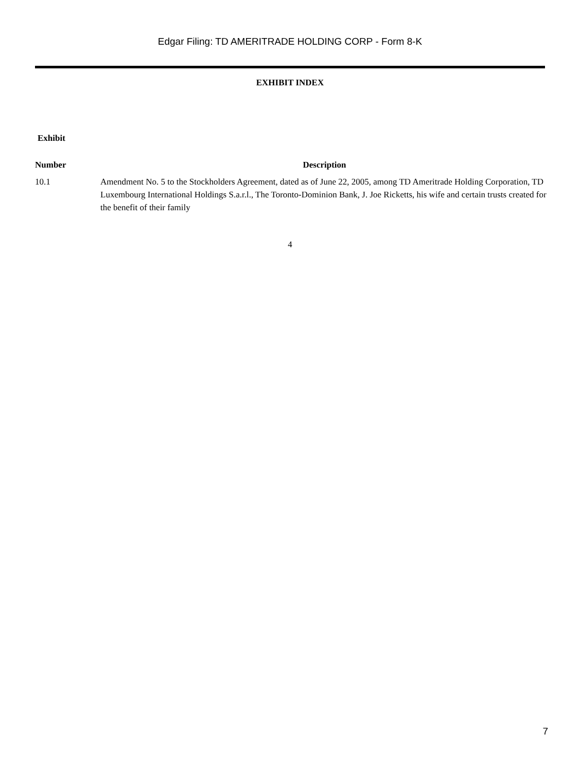Edgar Filing: TD AMERITRADE HOLDING CORP - Form 8-K
EXHIBIT INDEX
| Exhibit | |
| --- | --- |
| Number | Description |
| 10.1 | Amendment No. 5 to the Stockholders Agreement, dated as of June 22, 2005, among TD Ameritrade Holding Corporation, TD Luxembourg International Holdings S.a.r.l., The Toronto-Dominion Bank, J. Joe Ricketts, his wife and certain trusts created for the benefit of their family |
4
7